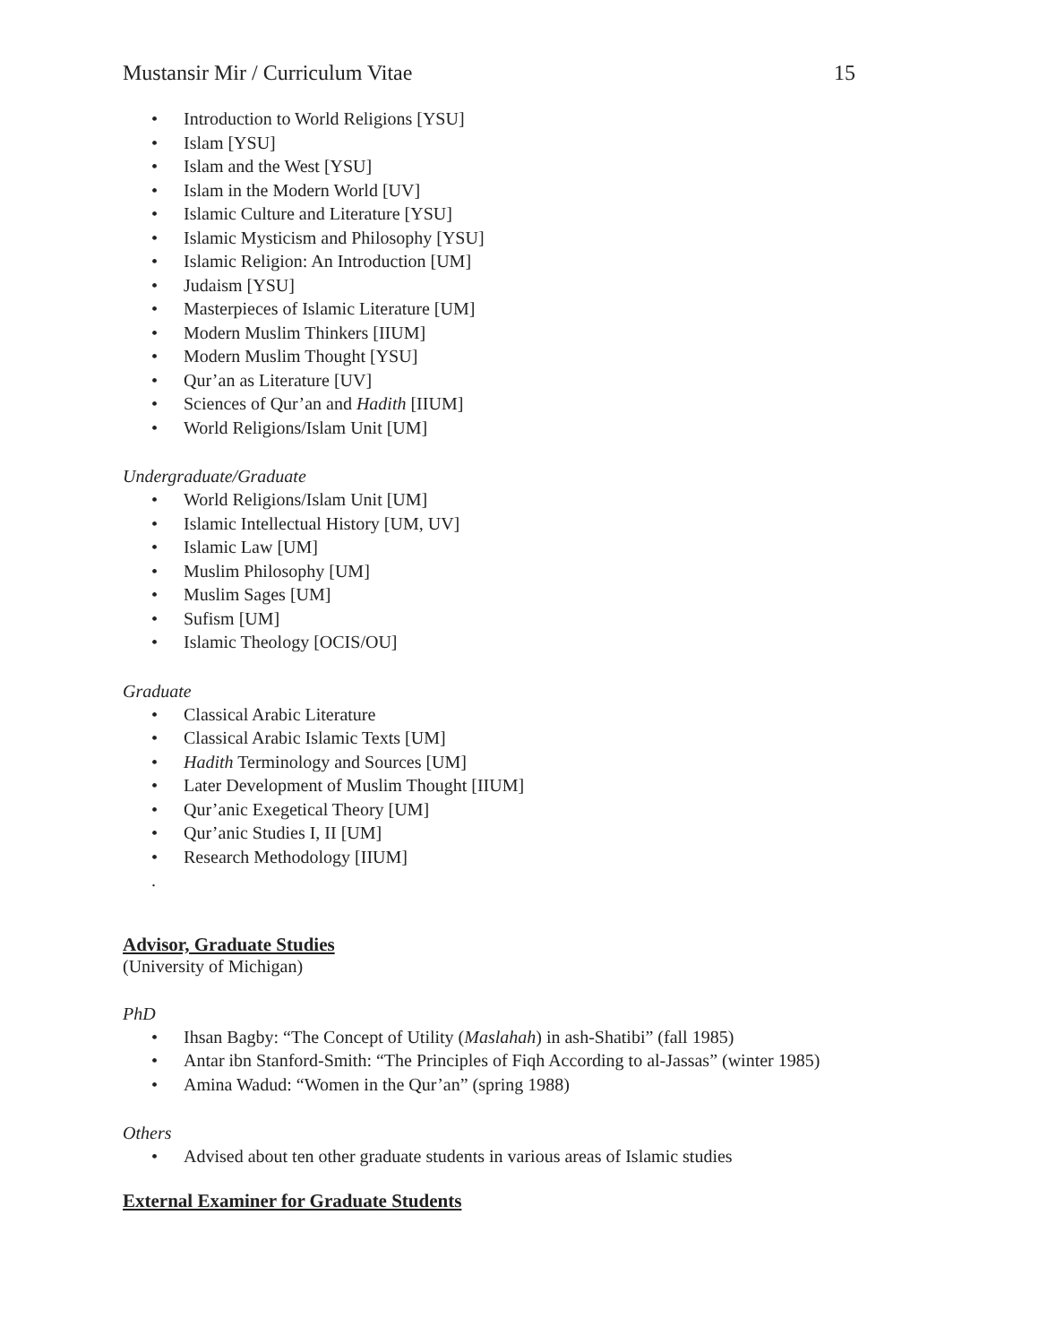Mustansir Mir / Curriculum Vitae 15
• Introduction to World Religions [YSU]
• Islam [YSU]
• Islam and the West [YSU]
• Islam in the Modern World [UV]
• Islamic Culture and Literature [YSU]
• Islamic Mysticism and Philosophy [YSU]
• Islamic Religion: An Introduction [UM]
• Judaism [YSU]
• Masterpieces of Islamic Literature [UM]
• Modern Muslim Thinkers [IIUM]
• Modern Muslim Thought [YSU]
• Qur’an as Literature [UV]
• Sciences of Qur’an and Hadith [IIUM]
• World Religions/Islam Unit [UM]
Undergraduate/Graduate
• World Religions/Islam Unit [UM]
• Islamic Intellectual History [UM, UV]
• Islamic Law [UM]
• Muslim Philosophy [UM]
• Muslim Sages [UM]
• Sufism [UM]
• Islamic Theology [OCIS/OU]
Graduate
• Classical Arabic Literature
• Classical Arabic Islamic Texts [UM]
• Hadith Terminology and Sources [UM]
• Later Development of Muslim Thought [IIUM]
• Qur’anic Exegetical Theory [UM]
• Qur’anic Studies I, II [UM]
• Research Methodology [IIUM]
.
Advisor, Graduate Studies
(University of Michigan)
PhD
• Ihsan Bagby: “The Concept of Utility (Maslahah) in ash-Shatibi” (fall 1985)
• Antar ibn Stanford-Smith: “The Principles of Fiqh According to al-Jassas” (winter 1985)
• Amina Wadud: “Women in the Qur’an” (spring 1988)
Others
• Advised about ten other graduate students in various areas of Islamic studies
External Examiner for Graduate Students